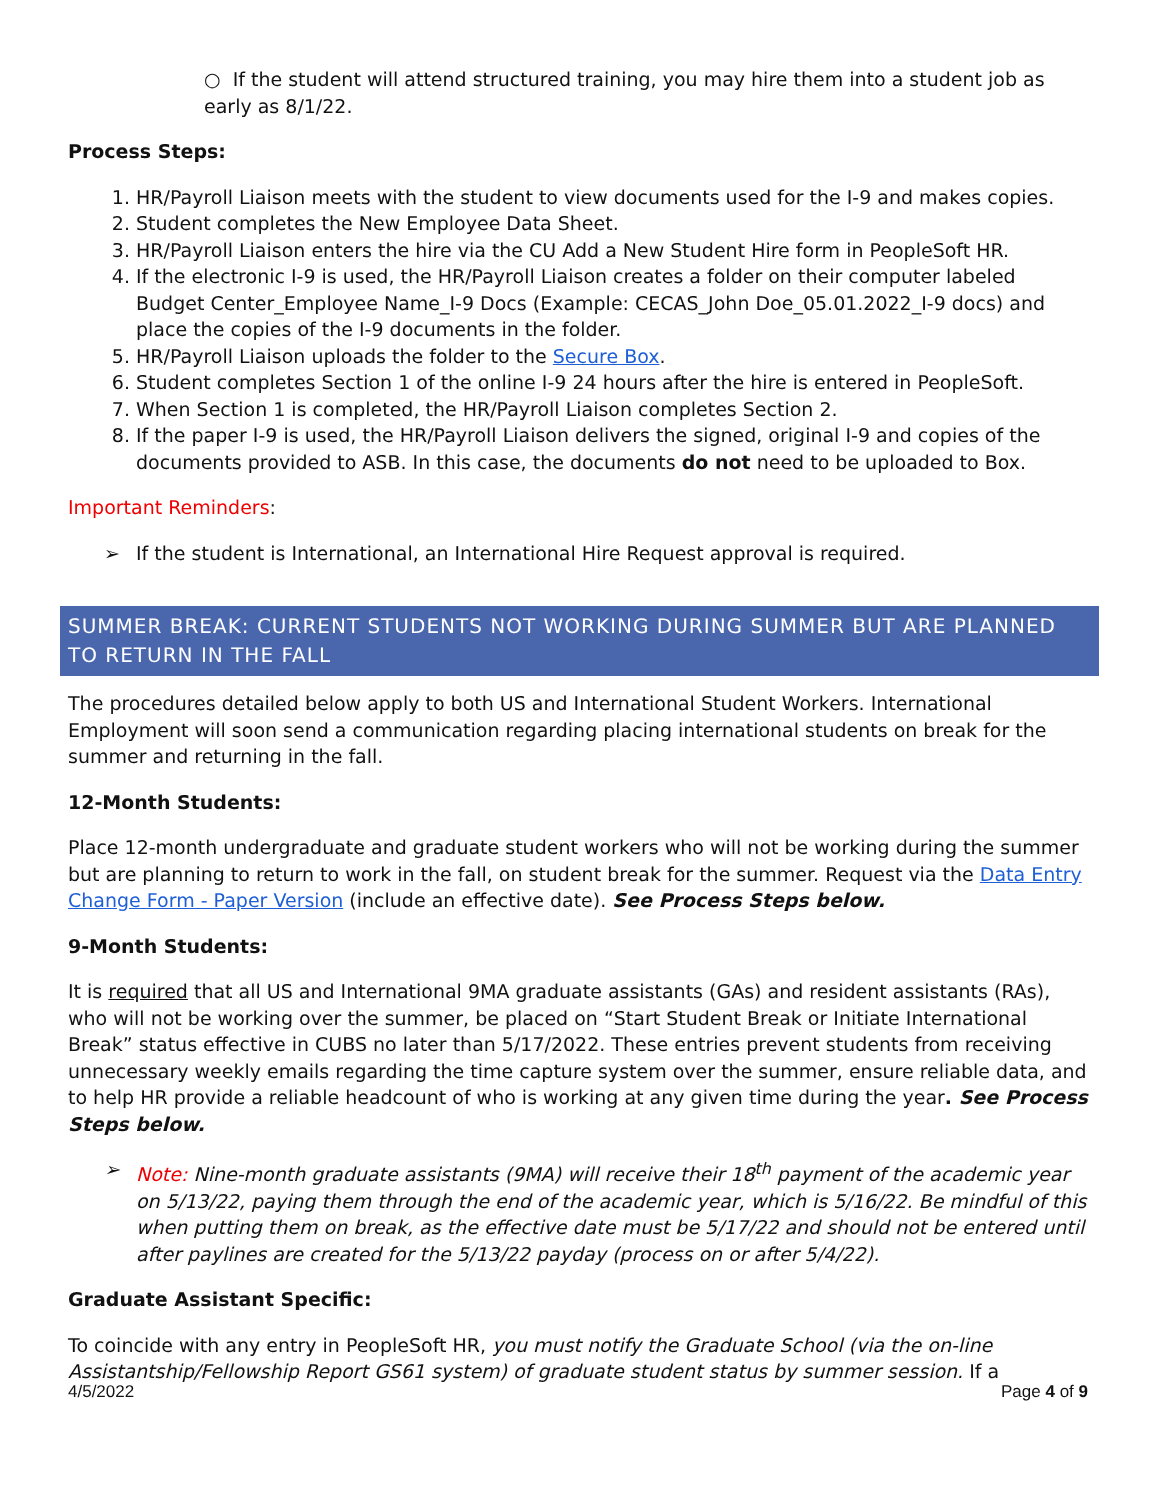○ If the student will attend structured training, you may hire them into a student job as early as 8/1/22.
Process Steps:
1. HR/Payroll Liaison meets with the student to view documents used for the I-9 and makes copies.
2. Student completes the New Employee Data Sheet.
3. HR/Payroll Liaison enters the hire via the CU Add a New Student Hire form in PeopleSoft HR.
4. If the electronic I-9 is used, the HR/Payroll Liaison creates a folder on their computer labeled Budget Center_Employee Name_I-9 Docs (Example: CECAS_John Doe_05.01.2022_I-9 docs) and place the copies of the I-9 documents in the folder.
5. HR/Payroll Liaison uploads the folder to the Secure Box.
6. Student completes Section 1 of the online I-9 24 hours after the hire is entered in PeopleSoft.
7. When Section 1 is completed, the HR/Payroll Liaison completes Section 2.
8. If the paper I-9 is used, the HR/Payroll Liaison delivers the signed, original I-9 and copies of the documents provided to ASB. In this case, the documents do not need to be uploaded to Box.
Important Reminders:
➢ If the student is International, an International Hire Request approval is required.
SUMMER BREAK: CURRENT STUDENTS NOT WORKING DURING SUMMER BUT ARE PLANNED TO RETURN IN THE FALL
The procedures detailed below apply to both US and International Student Workers. International Employment will soon send a communication regarding placing international students on break for the summer and returning in the fall.
12-Month Students:
Place 12-month undergraduate and graduate student workers who will not be working during the summer but are planning to return to work in the fall, on student break for the summer. Request via the Data Entry Change Form - Paper Version (include an effective date). See Process Steps below.
9-Month Students:
It is required that all US and International 9MA graduate assistants (GAs) and resident assistants (RAs), who will not be working over the summer, be placed on “Start Student Break or Initiate International Break” status effective in CUBS no later than 5/17/2022. These entries prevent students from receiving unnecessary weekly emails regarding the time capture system over the summer, ensure reliable data, and to help HR provide a reliable headcount of who is working at any given time during the year. See Process Steps below.
➢ Note: Nine-month graduate assistants (9MA) will receive their 18<sup>th</sup> payment of the academic year on 5/13/22, paying them through the end of the academic year, which is 5/16/22. Be mindful of this when putting them on break, as the effective date must be 5/17/22 and should not be entered until after paylines are created for the 5/13/22 payday (process on or after 5/4/22).
Graduate Assistant Specific:
To coincide with any entry in PeopleSoft HR, you must notify the Graduate School (via the on-line Assistantship/Fellowship Report GS61 system) of graduate student status by summer session. If a
4/5/2022 Page 4 of 9